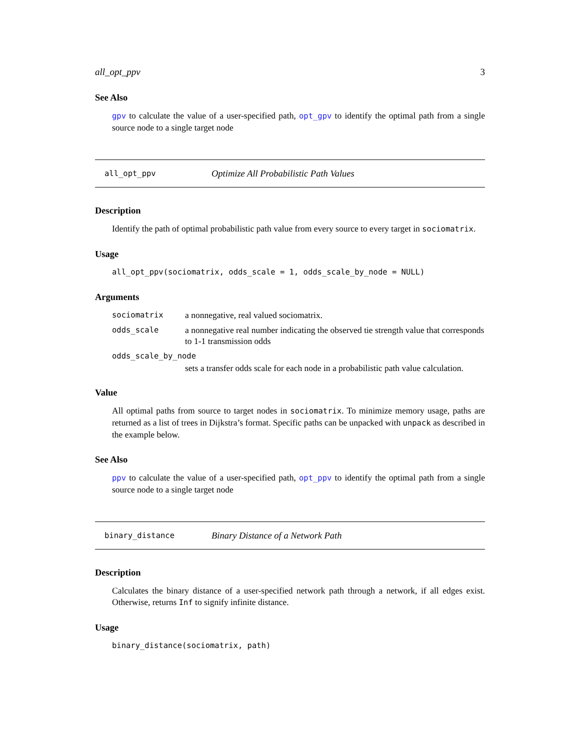all_opt_ppv 3
See Also
gpv to calculate the value of a user-specified path, opt_gpv to identify the optimal path from a single source node to a single target node
all_opt_ppv Optimize All Probabilistic Path Values
Description
Identify the path of optimal probabilistic path value from every source to every target in sociomatrix.
Usage
all_opt_ppv(sociomatrix, odds_scale = 1, odds_scale_by_node = NULL)
Arguments
sociomatrix a nonnegative, real valued sociomatrix.
odds_scale a nonnegative real number indicating the observed tie strength value that corresponds to 1-1 transmission odds
odds_scale_by_node
sets a transfer odds scale for each node in a probabilistic path value calculation.
Value
All optimal paths from source to target nodes in sociomatrix. To minimize memory usage, paths are returned as a list of trees in Dijkstra’s format. Specific paths can be unpacked with unpack as described in the example below.
See Also
ppv to calculate the value of a user-specified path, opt_ppv to identify the optimal path from a single source node to a single target node
binary_distance Binary Distance of a Network Path
Description
Calculates the binary distance of a user-specified network path through a network, if all edges exist. Otherwise, returns Inf to signify infinite distance.
Usage
binary_distance(sociomatrix, path)